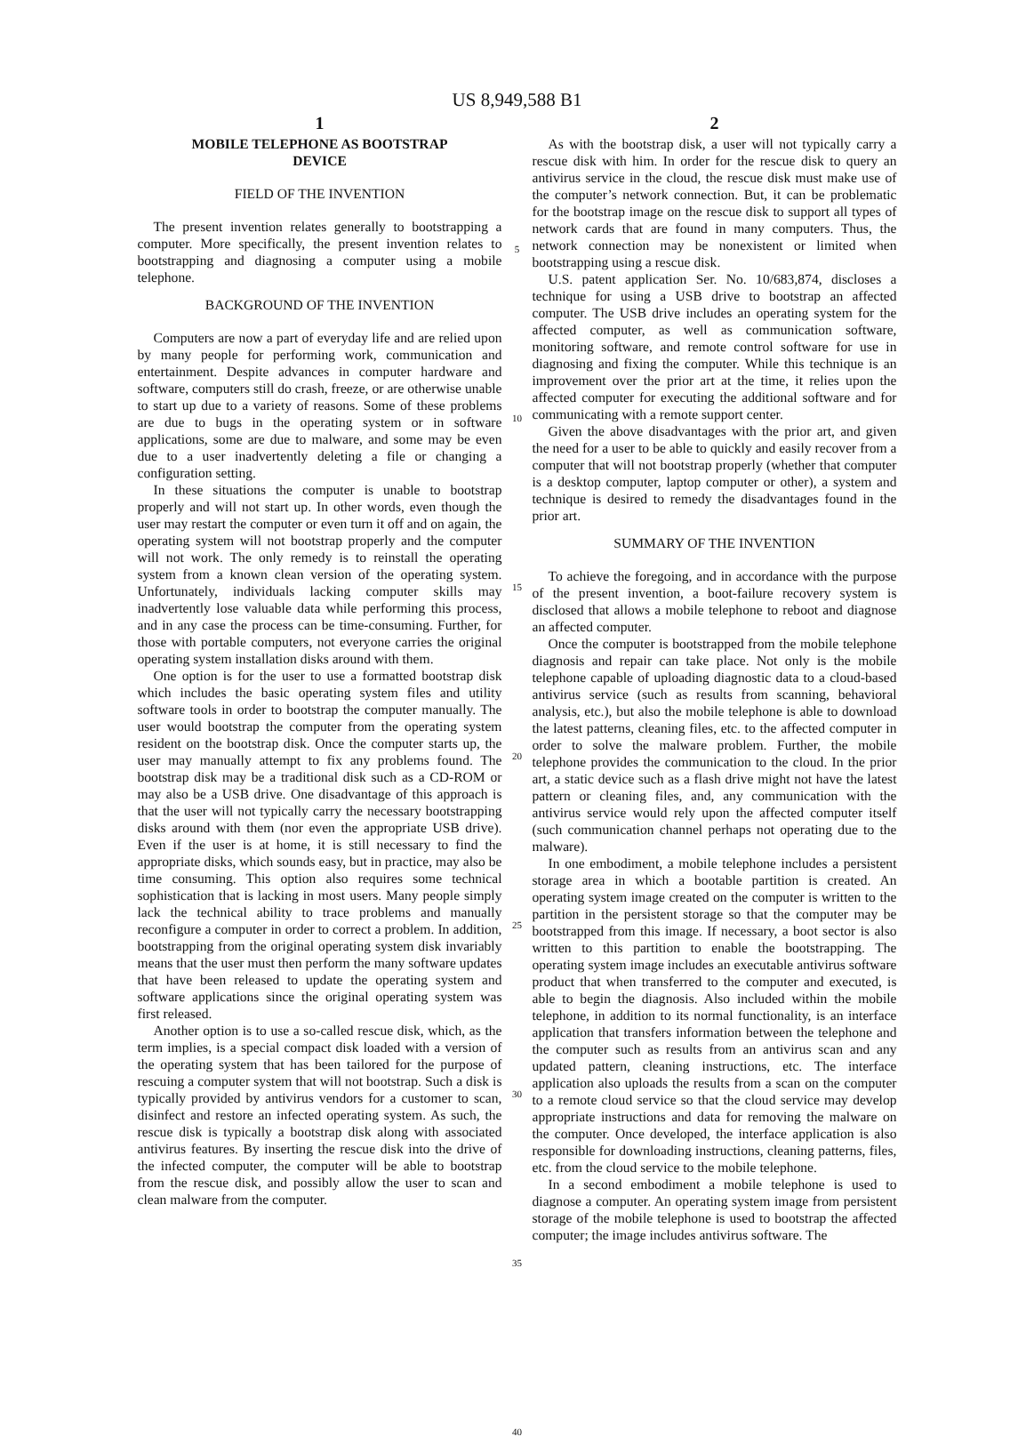US 8,949,588 B1
1
MOBILE TELEPHONE AS BOOTSTRAP
DEVICE
FIELD OF THE INVENTION
The present invention relates generally to bootstrapping a computer. More specifically, the present invention relates to bootstrapping and diagnosing a computer using a mobile telephone.
BACKGROUND OF THE INVENTION
Computers are now a part of everyday life and are relied upon by many people for performing work, communication and entertainment. Despite advances in computer hardware and software, computers still do crash, freeze, or are otherwise unable to start up due to a variety of reasons. Some of these problems are due to bugs in the operating system or in software applications, some are due to malware, and some may be even due to a user inadvertently deleting a file or changing a configuration setting.
In these situations the computer is unable to bootstrap properly and will not start up. In other words, even though the user may restart the computer or even turn it off and on again, the operating system will not bootstrap properly and the computer will not work. The only remedy is to reinstall the operating system from a known clean version of the operating system. Unfortunately, individuals lacking computer skills may inadvertently lose valuable data while performing this process, and in any case the process can be time-consuming. Further, for those with portable computers, not everyone carries the original operating system installation disks around with them.
One option is for the user to use a formatted bootstrap disk which includes the basic operating system files and utility software tools in order to bootstrap the computer manually. The user would bootstrap the computer from the operating system resident on the bootstrap disk. Once the computer starts up, the user may manually attempt to fix any problems found. The bootstrap disk may be a traditional disk such as a CD-ROM or may also be a USB drive. One disadvantage of this approach is that the user will not typically carry the necessary bootstrapping disks around with them (nor even the appropriate USB drive). Even if the user is at home, it is still necessary to find the appropriate disks, which sounds easy, but in practice, may also be time consuming. This option also requires some technical sophistication that is lacking in most users. Many people simply lack the technical ability to trace problems and manually reconfigure a computer in order to correct a problem. In addition, bootstrapping from the original operating system disk invariably means that the user must then perform the many software updates that have been released to update the operating system and software applications since the original operating system was first released.
Another option is to use a so-called rescue disk, which, as the term implies, is a special compact disk loaded with a version of the operating system that has been tailored for the purpose of rescuing a computer system that will not bootstrap. Such a disk is typically provided by antivirus vendors for a customer to scan, disinfect and restore an infected operating system. As such, the rescue disk is typically a bootstrap disk along with associated antivirus features. By inserting the rescue disk into the drive of the infected computer, the computer will be able to bootstrap from the rescue disk, and possibly allow the user to scan and clean malware from the computer.
5
10
15
20
25
30
35
40
2
As with the bootstrap disk, a user will not typically carry a rescue disk with him. In order for the rescue disk to query an antivirus service in the cloud, the rescue disk must make use of the computer’s network connection. But, it can be problematic for the bootstrap image on the rescue disk to support all types of network cards that are found in many computers. Thus, the network connection may be nonexistent or limited when bootstrapping using a rescue disk.
U.S. patent application Ser. No. 10/683,874, discloses a technique for using a USB drive to bootstrap an affected computer. The USB drive includes an operating system for the affected computer, as well as communication software, monitoring software, and remote control software for use in diagnosing and fixing the computer. While this technique is an improvement over the prior art at the time, it relies upon the affected computer for executing the additional software and for communicating with a remote support center.
Given the above disadvantages with the prior art, and given the need for a user to be able to quickly and easily recover from a computer that will not bootstrap properly (whether that computer is a desktop computer, laptop computer or other), a system and technique is desired to remedy the disadvantages found in the prior art.
SUMMARY OF THE INVENTION
To achieve the foregoing, and in accordance with the purpose of the present invention, a boot-failure recovery system is disclosed that allows a mobile telephone to reboot and diagnose an affected computer.
Once the computer is bootstrapped from the mobile telephone diagnosis and repair can take place. Not only is the mobile telephone capable of uploading diagnostic data to a cloud-based antivirus service (such as results from scanning, behavioral analysis, etc.), but also the mobile telephone is able to download the latest patterns, cleaning files, etc. to the affected computer in order to solve the malware problem. Further, the mobile telephone provides the communication to the cloud. In the prior art, a static device such as a flash drive might not have the latest pattern or cleaning files, and, any communication with the antivirus service would rely upon the affected computer itself (such communication channel perhaps not operating due to the malware).
In one embodiment, a mobile telephone includes a persistent storage area in which a bootable partition is created. An operating system image created on the computer is written to the partition in the persistent storage so that the computer may be bootstrapped from this image. If necessary, a boot sector is also written to this partition to enable the bootstrapping. The operating system image includes an executable antivirus software product that when transferred to the computer and executed, is able to begin the diagnosis. Also included within the mobile telephone, in addition to its normal functionality, is an interface application that transfers information between the telephone and the computer such as results from an antivirus scan and any updated pattern, cleaning instructions, etc. The interface application also uploads the results from a scan on the computer to a remote cloud service so that the cloud service may develop appropriate instructions and data for removing the malware on the computer. Once developed, the interface application is also responsible for downloading instructions, cleaning patterns, files, etc. from the cloud service to the mobile telephone.
In a second embodiment a mobile telephone is used to diagnose a computer. An operating system image from persistent storage of the mobile telephone is used to bootstrap the affected computer; the image includes antivirus software. The